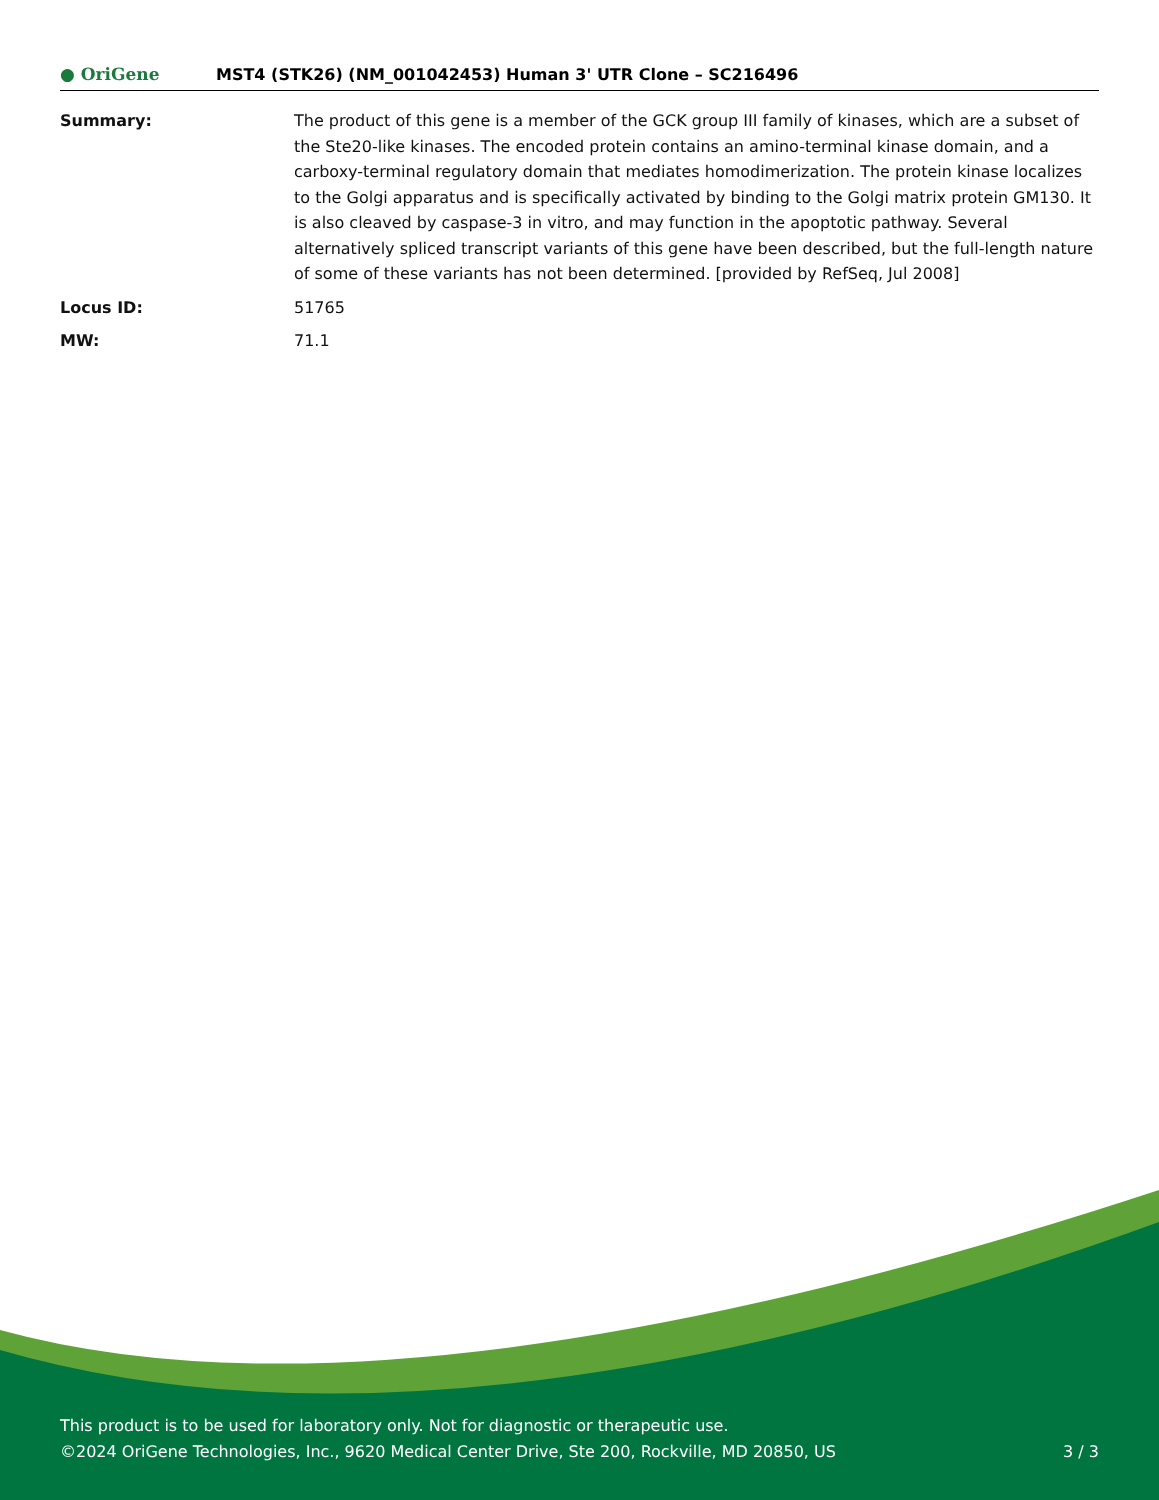● OriGene
MST4 (STK26) (NM_001042453) Human 3' UTR Clone – SC216496
Summary: The product of this gene is a member of the GCK group III family of kinases, which are a subset of the Ste20-like kinases. The encoded protein contains an amino-terminal kinase domain, and a carboxy-terminal regulatory domain that mediates homodimerization. The protein kinase localizes to the Golgi apparatus and is specifically activated by binding to the Golgi matrix protein GM130. It is also cleaved by caspase-3 in vitro, and may function in the apoptotic pathway. Several alternatively spliced transcript variants of this gene have been described, but the full-length nature of some of these variants has not been determined. [provided by RefSeq, Jul 2008]
Locus ID: 51765
MW: 71.1
This product is to be used for laboratory only. Not for diagnostic or therapeutic use.
©2024 OriGene Technologies, Inc., 9620 Medical Center Drive, Ste 200, Rockville, MD 20850, US 3 / 3